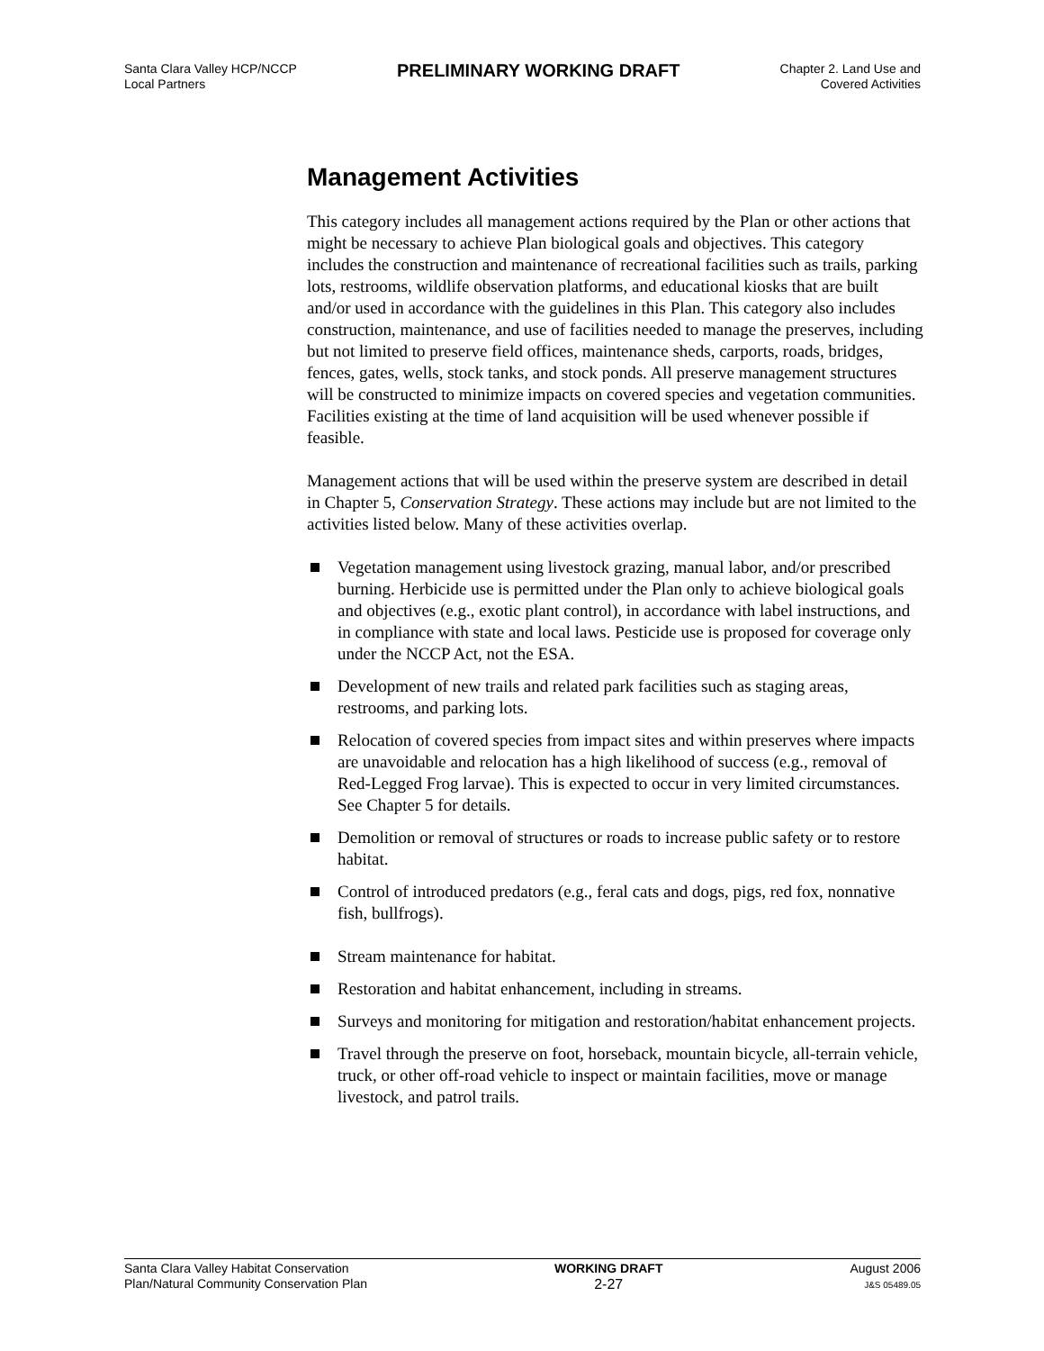Santa Clara Valley HCP/NCCP
Local Partners
PRELIMINARY WORKING DRAFT
Chapter 2. Land Use and
Covered Activities
Management Activities
This category includes all management actions required by the Plan or other actions that might be necessary to achieve Plan biological goals and objectives. This category includes the construction and maintenance of recreational facilities such as trails, parking lots, restrooms, wildlife observation platforms, and educational kiosks that are built and/or used in accordance with the guidelines in this Plan. This category also includes construction, maintenance, and use of facilities needed to manage the preserves, including but not limited to preserve field offices, maintenance sheds, carports, roads, bridges, fences, gates, wells, stock tanks, and stock ponds. All preserve management structures will be constructed to minimize impacts on covered species and vegetation communities. Facilities existing at the time of land acquisition will be used whenever possible if feasible.
Management actions that will be used within the preserve system are described in detail in Chapter 5, Conservation Strategy. These actions may include but are not limited to the activities listed below. Many of these activities overlap.
Vegetation management using livestock grazing, manual labor, and/or prescribed burning. Herbicide use is permitted under the Plan only to achieve biological goals and objectives (e.g., exotic plant control), in accordance with label instructions, and in compliance with state and local laws. Pesticide use is proposed for coverage only under the NCCP Act, not the ESA.
Development of new trails and related park facilities such as staging areas, restrooms, and parking lots.
Relocation of covered species from impact sites and within preserves where impacts are unavoidable and relocation has a high likelihood of success (e.g., removal of Red-Legged Frog larvae). This is expected to occur in very limited circumstances. See Chapter 5 for details.
Demolition or removal of structures or roads to increase public safety or to restore habitat.
Control of introduced predators (e.g., feral cats and dogs, pigs, red fox, nonnative fish, bullfrogs).
Stream maintenance for habitat.
Restoration and habitat enhancement, including in streams.
Surveys and monitoring for mitigation and restoration/habitat enhancement projects.
Travel through the preserve on foot, horseback, mountain bicycle, all-terrain vehicle, truck, or other off-road vehicle to inspect or maintain facilities, move or manage livestock, and patrol trails.
Santa Clara Valley Habitat Conservation
Plan/Natural Community Conservation Plan
WORKING DRAFT
2-27
August 2006
J&S 05489.05